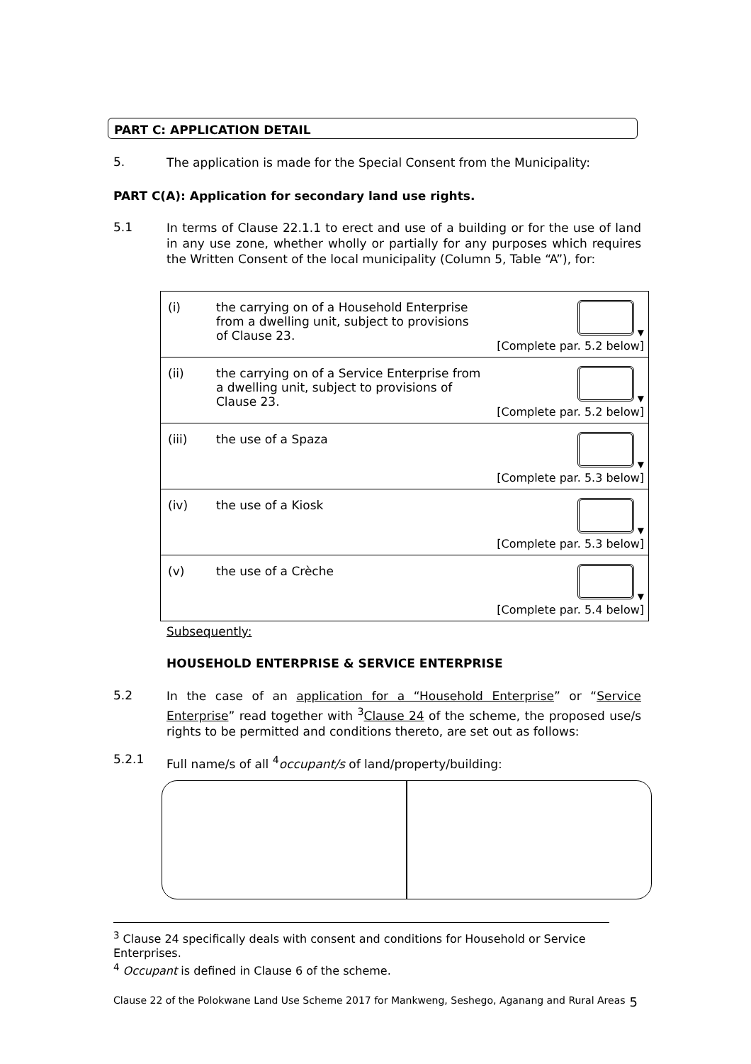PART C: APPLICATION DETAIL
5. The application is made for the Special Consent from the Municipality:
PART C(A): Application for secondary land use rights.
5.1 In terms of Clause 22.1.1 to erect and use of a building or for the use of land in any use zone, whether wholly or partially for any purposes which requires the Written Consent of the local municipality (Column 5, Table “A”), for:
| (i) | the carrying on of a Household Enterprise from a dwelling unit, subject to provisions of Clause 23. | ▼ [Complete par. 5.2 below] |
| (ii) | the carrying on of a Service Enterprise from a dwelling unit, subject to provisions of Clause 23. | ▼ [Complete par. 5.2 below] |
| (iii) | the use of a Spaza | ▼ [Complete par. 5.3 below] |
| (iv) | the use of a Kiosk | ▼ [Complete par. 5.3 below] |
| (v) | the use of a Crèche | ▼ [Complete par. 5.4 below] |
Subsequently:
HOUSEHOLD ENTERPRISE & SERVICE ENTERPRISE
5.2 In the case of an application for a “Household Enterprise” or “Service Enterprise” read together with <sup>3</sup>Clause 24 of the scheme, the proposed use/s rights to be permitted and conditions thereto, are set out as follows:
5.2.1 Full name/s of all <sup>4</sup>occupant/s of land/property/building:
<sup>3</sup> Clause 24 specifically deals with consent and conditions for Household or Service Enterprises.
<sup>4</sup> Occupant is defined in Clause 6 of the scheme.
Clause 22 of the Polokwane Land Use Scheme 2017 for Mankweng, Seshego, Aganang and Rural Areas 5